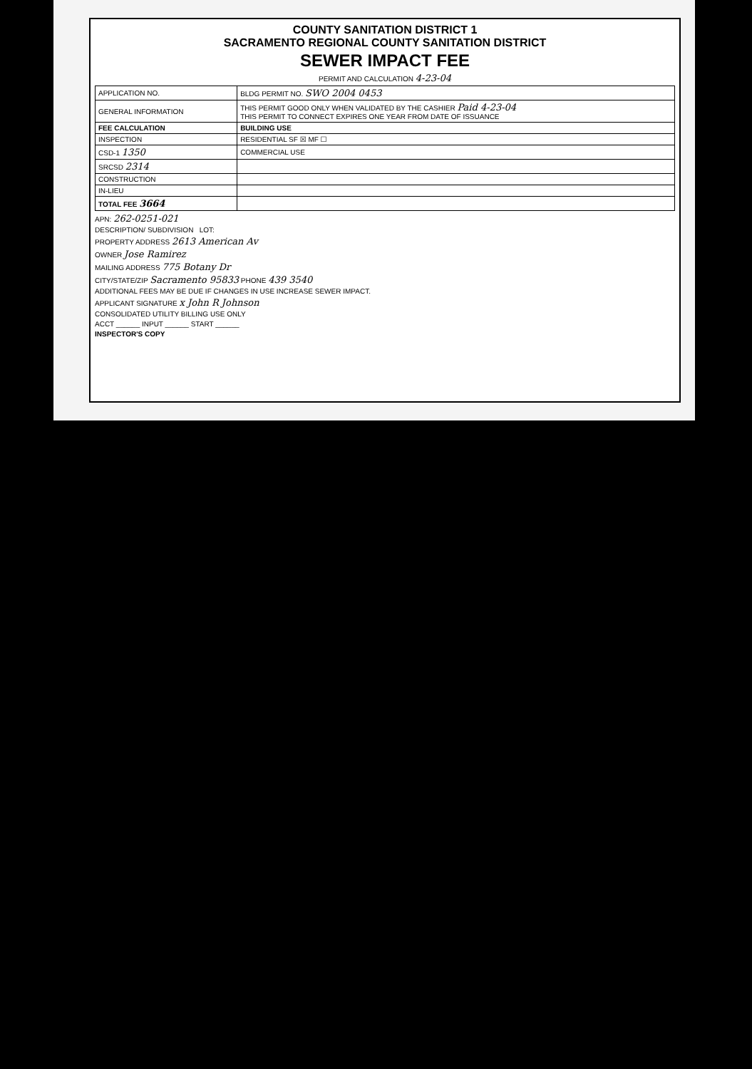COUNTY SANITATION DISTRICT 1
SACRAMENTO REGIONAL COUNTY SANITATION DISTRICT
SEWER IMPACT FEE
PERMIT AND CALCULATION 4-23-04
| APPLICATION NO. | BLDG PERMIT NO. SWO 2004 0453 |
| GENERAL INFORMATION | THIS PERMIT GOOD ONLY WHEN VALIDATED BY THE CASHIER Paid 4-23-04 THIS PERMIT TO CONNECT EXPIRES ONE YEAR FROM DATE OF ISSUANCE |
| FEE CALCULATION | BUILDING USE |
| INSPECTION | RESIDENTIAL SF ☒ MF ☐ |
| CSD-1 1350 | COMMERCIAL USE |
| SRCSD 2314 | |
| CONSTRUCTION | |
| IN-LIEU | |
| TOTAL FEE 3664 | |
APN: 262-0251-021
DESCRIPTION/ SUBDIVISION LOT:
PROPERTY ADDRESS 2613 American Av
OWNER Jose Ramirez
MAILING ADDRESS 775 Botany Dr
CITY/STATE/ZIP Sacramento 95833 PHONE 439 3540
ADDITIONAL FEES MAY BE DUE IF CHANGES IN USE INCREASE SEWER IMPACT.
APPLICANT SIGNATURE x John R Johnson
CONSOLIDATED UTILITY BILLING USE ONLY
ACCT ______ INPUT ______ START ______
INSPECTOR'S COPY